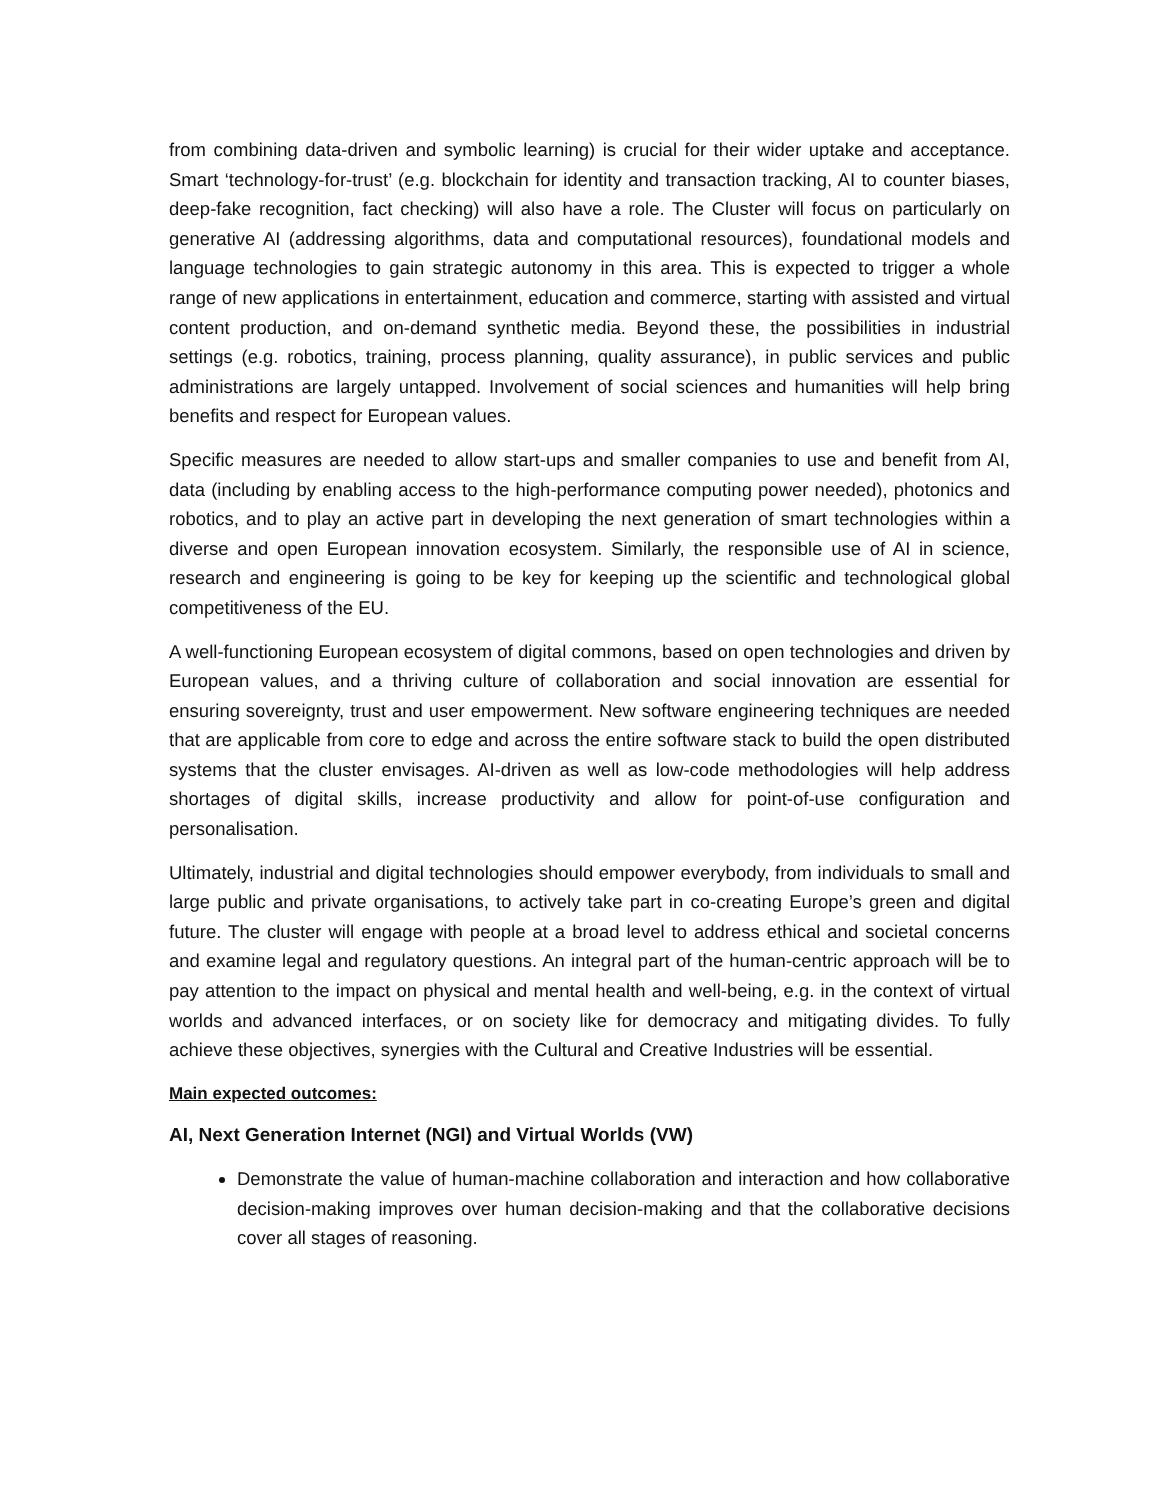from combining data-driven and symbolic learning) is crucial for their wider uptake and acceptance. Smart ‘technology-for-trust’ (e.g. blockchain for identity and transaction tracking, AI to counter biases, deep-fake recognition, fact checking) will also have a role. The Cluster will focus on particularly on generative AI (addressing algorithms, data and computational resources), foundational models and language technologies to gain strategic autonomy in this area. This is expected to trigger a whole range of new applications in entertainment, education and commerce, starting with assisted and virtual content production, and on-demand synthetic media. Beyond these, the possibilities in industrial settings (e.g. robotics, training, process planning, quality assurance), in public services and public administrations are largely untapped. Involvement of social sciences and humanities will help bring benefits and respect for European values.
Specific measures are needed to allow start-ups and smaller companies to use and benefit from AI, data (including by enabling access to the high-performance computing power needed), photonics and robotics, and to play an active part in developing the next generation of smart technologies within a diverse and open European innovation ecosystem. Similarly, the responsible use of AI in science, research and engineering is going to be key for keeping up the scientific and technological global competitiveness of the EU.
A well-functioning European ecosystem of digital commons, based on open technologies and driven by European values, and a thriving culture of collaboration and social innovation are essential for ensuring sovereignty, trust and user empowerment. New software engineering techniques are needed that are applicable from core to edge and across the entire software stack to build the open distributed systems that the cluster envisages. AI-driven as well as low-code methodologies will help address shortages of digital skills, increase productivity and allow for point-of-use configuration and personalisation.
Ultimately, industrial and digital technologies should empower everybody, from individuals to small and large public and private organisations, to actively take part in co-creating Europe’s green and digital future. The cluster will engage with people at a broad level to address ethical and societal concerns and examine legal and regulatory questions. An integral part of the human-centric approach will be to pay attention to the impact on physical and mental health and well-being, e.g. in the context of virtual worlds and advanced interfaces, or on society like for democracy and mitigating divides. To fully achieve these objectives, synergies with the Cultural and Creative Industries will be essential.
Main expected outcomes:
AI, Next Generation Internet (NGI) and Virtual Worlds (VW)
Demonstrate the value of human-machine collaboration and interaction and how collaborative decision-making improves over human decision-making and that the collaborative decisions cover all stages of reasoning.